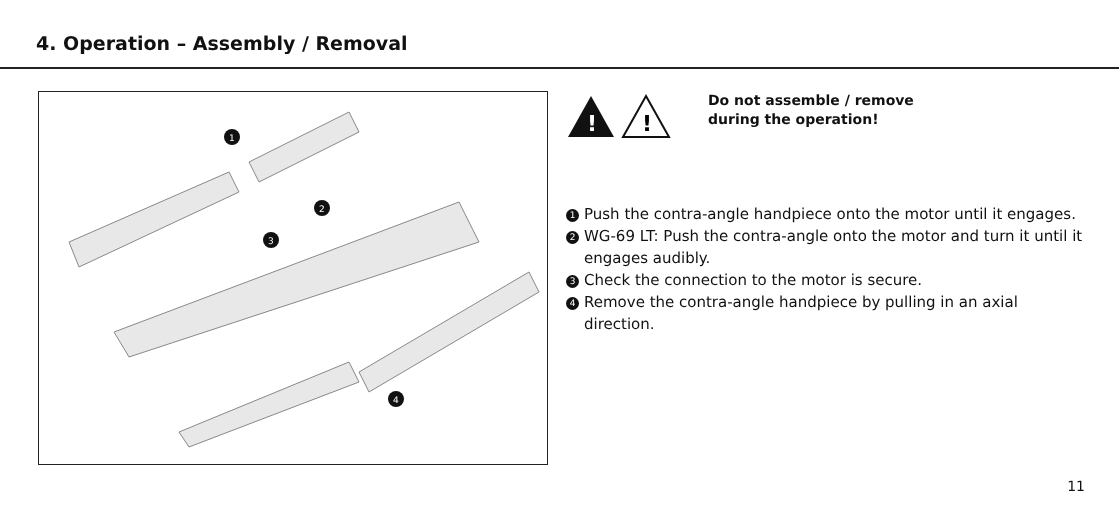4. Operation – Assembly / Removal
1
2
3
4
!
!
Do not assemble / remove
during the operation!
1 Push the contra-angle handpiece onto the motor until it engages.
2 WG-69 LT: Push the contra-angle onto the motor and turn it until it engages audibly.
3 Check the connection to the motor is secure.
4 Remove the contra-angle handpiece by pulling in an axial direction.
11